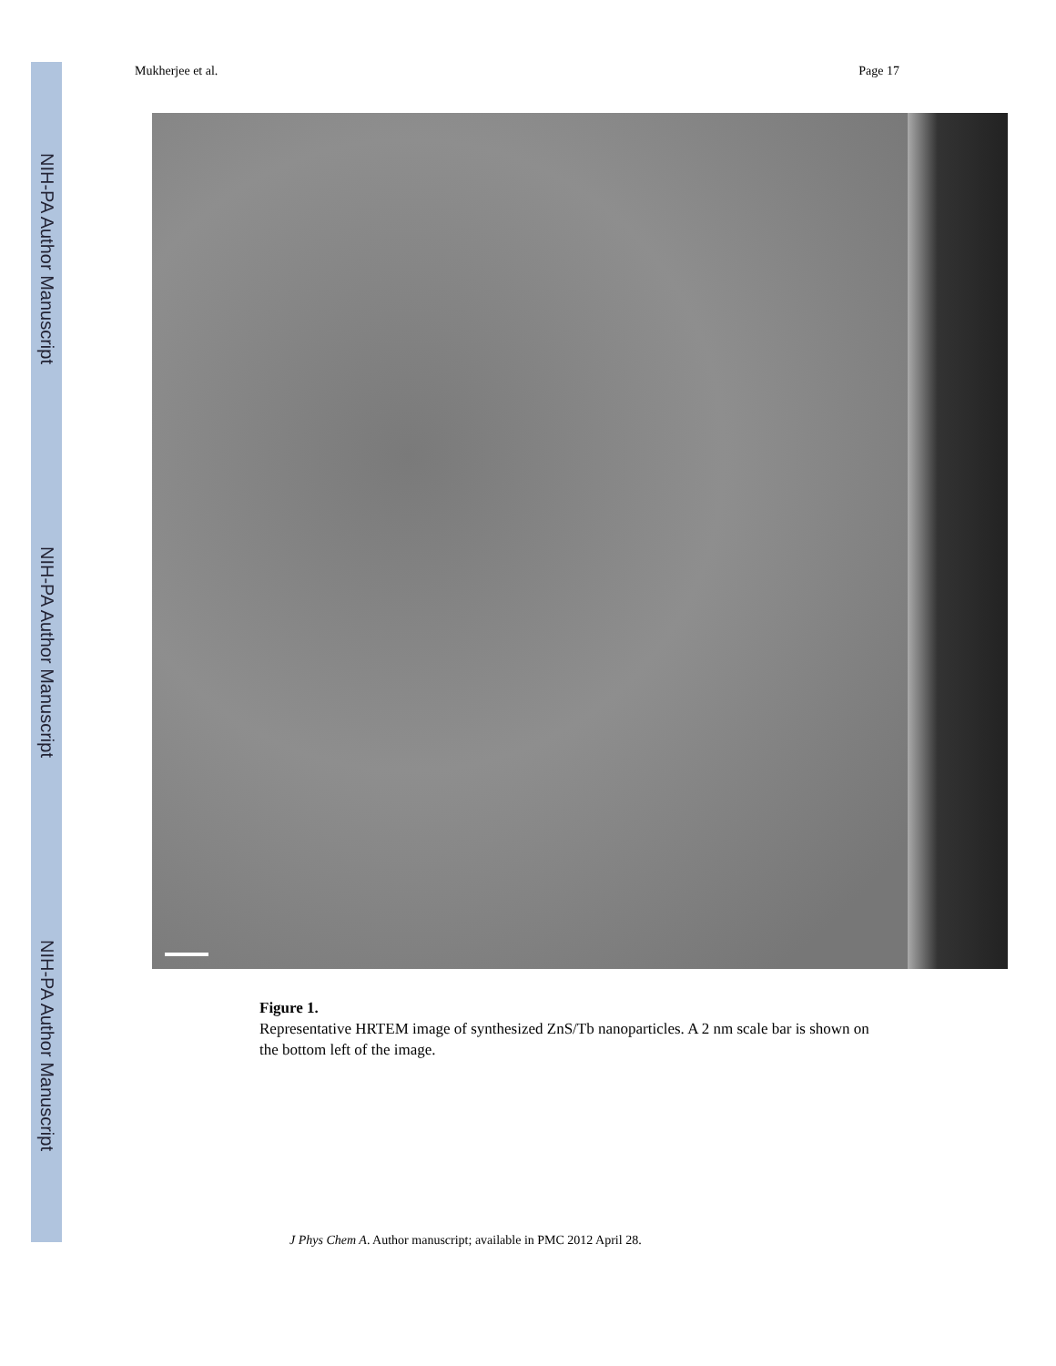NIH-PA Author Manuscript
NIH-PA Author Manuscript
NIH-PA Author Manuscript
Mukherjee et al. Page 17
Figure 1.
Representative HRTEM image of synthesized ZnS/Tb nanoparticles. A 2 nm scale bar is shown on the bottom left of the image.
J Phys Chem A. Author manuscript; available in PMC 2012 April 28.